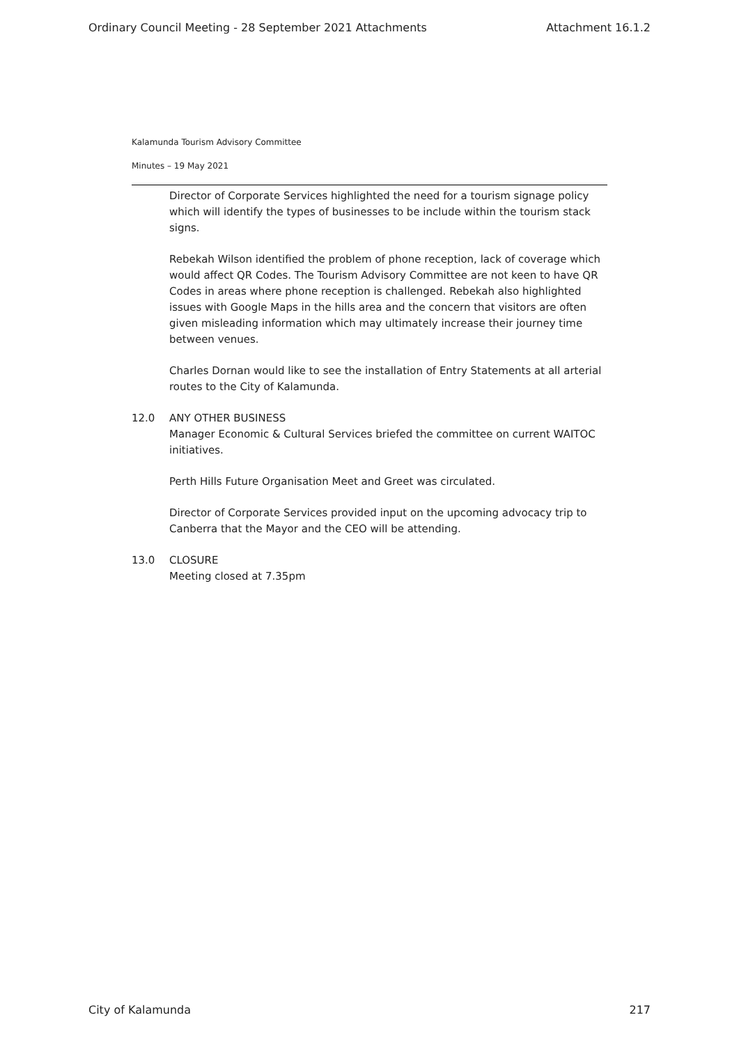Ordinary Council Meeting - 28 September 2021 Attachments Attachment 16.1.2
Kalamunda Tourism Advisory Committee
Minutes – 19 May 2021
Director of Corporate Services highlighted the need for a tourism signage policy which will identify the types of businesses to be include within the tourism stack signs.
Rebekah Wilson identified the problem of phone reception, lack of coverage which would affect QR Codes. The Tourism Advisory Committee are not keen to have QR Codes in areas where phone reception is challenged. Rebekah also highlighted issues with Google Maps in the hills area and the concern that visitors are often given misleading information which may ultimately increase their journey time between venues.
Charles Dornan would like to see the installation of Entry Statements at all arterial routes to the City of Kalamunda.
12.0 ANY OTHER BUSINESS
Manager Economic & Cultural Services briefed the committee on current WAITOC initiatives.
Perth Hills Future Organisation Meet and Greet was circulated.
Director of Corporate Services provided input on the upcoming advocacy trip to Canberra that the Mayor and the CEO will be attending.
13.0 CLOSURE
Meeting closed at 7.35pm
City of Kalamunda 217